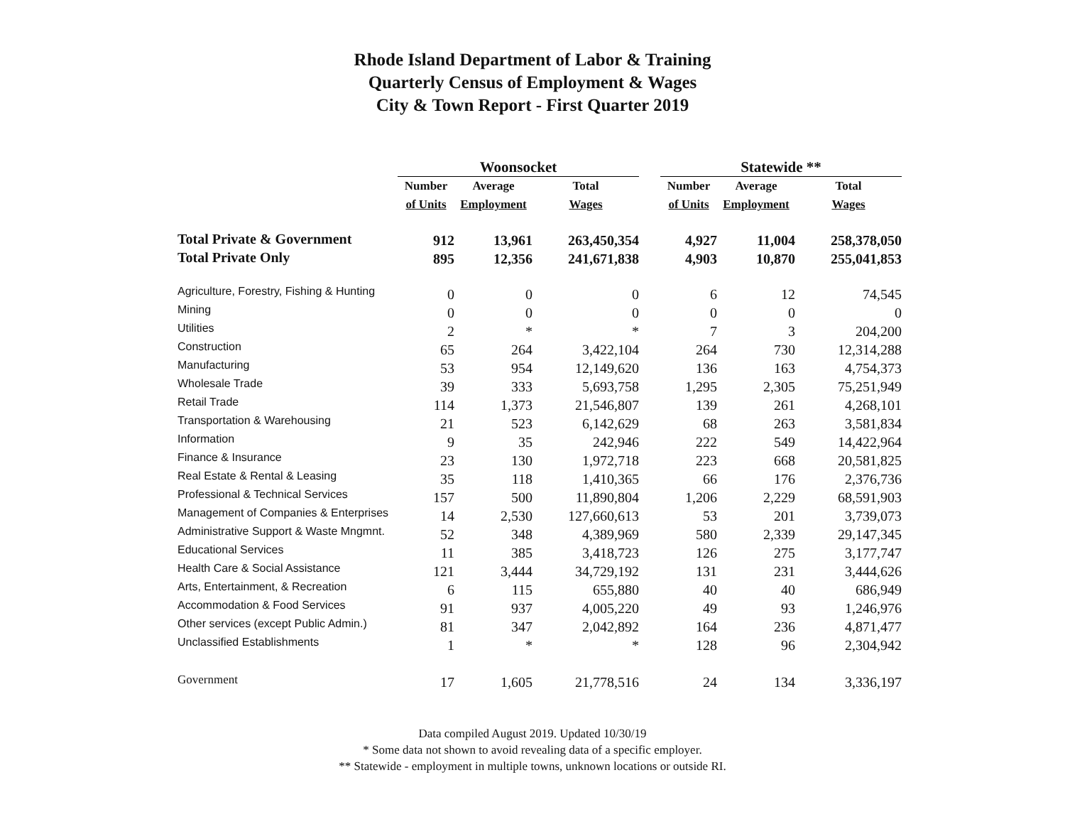Rhode Island Department of Labor & Training
Quarterly Census of Employment & Wages
City & Town Report - First Quarter 2019
| | Woonsocket | | | | Statewide ** | | |
| --- | --- | --- | --- | --- | --- | --- | --- |
| | Number | Average | Total | | Number | Average | Total |
| | of Units | Employment | Wages | | of Units | Employment | Wages |
| Total Private & Government | 912 | 13,961 | 263,450,354 | | 4,927 | 11,004 | 258,378,050 |
| Total Private Only | 895 | 12,356 | 241,671,838 | | 4,903 | 10,870 | 255,041,853 |
| Agriculture, Forestry, Fishing & Hunting | 0 | 0 | 0 | | 6 | 12 | 74,545 |
| Mining | 0 | 0 | 0 | | 0 | 0 | 0 |
| Utilities | 2 | * | * | | 7 | 3 | 204,200 |
| Construction | 65 | 264 | 3,422,104 | | 264 | 730 | 12,314,288 |
| Manufacturing | 53 | 954 | 12,149,620 | | 136 | 163 | 4,754,373 |
| Wholesale Trade | 39 | 333 | 5,693,758 | | 1,295 | 2,305 | 75,251,949 |
| Retail Trade | 114 | 1,373 | 21,546,807 | | 139 | 261 | 4,268,101 |
| Transportation & Warehousing | 21 | 523 | 6,142,629 | | 68 | 263 | 3,581,834 |
| Information | 9 | 35 | 242,946 | | 222 | 549 | 14,422,964 |
| Finance & Insurance | 23 | 130 | 1,972,718 | | 223 | 668 | 20,581,825 |
| Real Estate & Rental & Leasing | 35 | 118 | 1,410,365 | | 66 | 176 | 2,376,736 |
| Professional & Technical Services | 157 | 500 | 11,890,804 | | 1,206 | 2,229 | 68,591,903 |
| Management of Companies & Enterprises | 14 | 2,530 | 127,660,613 | | 53 | 201 | 3,739,073 |
| Administrative Support & Waste Mngmnt. | 52 | 348 | 4,389,969 | | 580 | 2,339 | 29,147,345 |
| Educational Services | 11 | 385 | 3,418,723 | | 126 | 275 | 3,177,747 |
| Health Care & Social Assistance | 121 | 3,444 | 34,729,192 | | 131 | 231 | 3,444,626 |
| Arts, Entertainment, & Recreation | 6 | 115 | 655,880 | | 40 | 40 | 686,949 |
| Accommodation & Food Services | 91 | 937 | 4,005,220 | | 49 | 93 | 1,246,976 |
| Other services (except Public Admin.) | 81 | 347 | 2,042,892 | | 164 | 236 | 4,871,477 |
| Unclassified Establishments | 1 | * | * | | 128 | 96 | 2,304,942 |
| Government | 17 | 1,605 | 21,778,516 | | 24 | 134 | 3,336,197 |
Data compiled August 2019. Updated 10/30/19
* Some data not shown to avoid revealing data of a specific employer.
** Statewide - employment in multiple towns, unknown locations or outside RI.